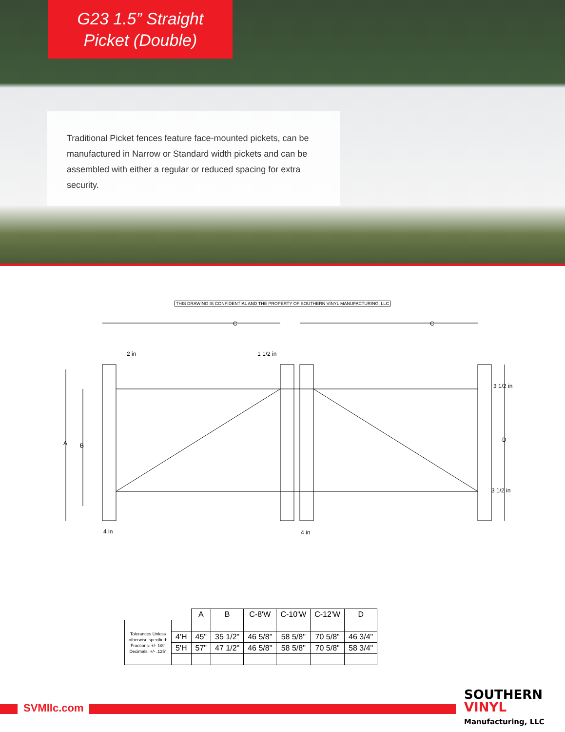G23 1.5” Straight
Picket (Double)
Traditional Picket fences feature face-mounted pickets, can be manufactured in Narrow or Standard width pickets and can be assembled with either a regular or reduced spacing for extra security.
THIS DRAWING IS CONFIDENTIAL AND THE PROPERTY OF SOUTHERN VINYL MANUFACTURING, LLC
C
C
2 in
1 1/2 in
A
B
D
3 1/2 in
3 1/2 in
4 in
4 in
| | | A | B | C-8'W | C-10'W | C-12'W | D |
| --- | --- | --- | --- | --- | --- | --- | --- |
| Tolerances Unless otherwise specified: Fractions: +/- 1/8" Decimals: +/- .125" | | | | | | | |
| | 4'H | 45" | 35 1/2" | 46 5/8" | 58 5/8" | 70 5/8" | 46 3/4" |
| | 5'H | 57" | 47 1/2" | 46 5/8" | 58 5/8" | 70 5/8" | 58 3/4" |
SVMllc.com
SOUTHERN
VINYL
Manufacturing, LLC